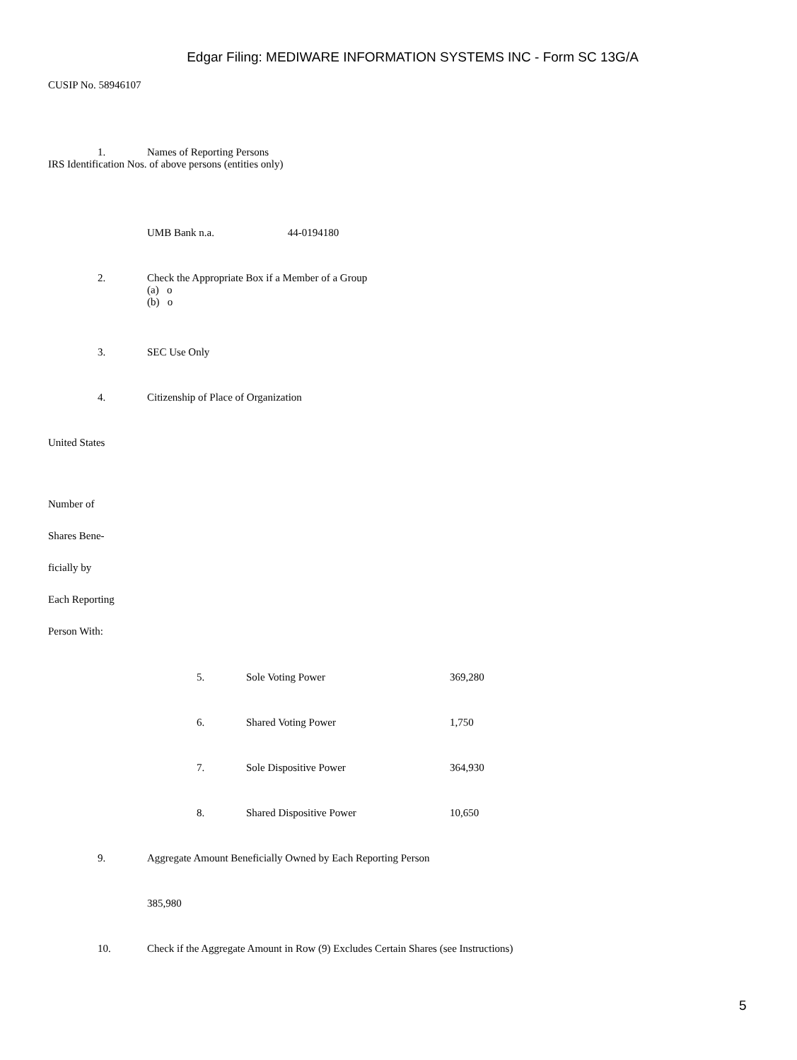Edgar Filing: MEDIWARE INFORMATION SYSTEMS INC - Form SC 13G/A
CUSIP No. 58946107
1. Names of Reporting Persons
IRS Identification Nos. of above persons (entities only)
UMB Bank n.a. 44-0194180
2. Check the Appropriate Box if a Member of a Group
(a) o
(b) o
3. SEC Use Only
4. Citizenship of Place of Organization
United States
Number of
Shares Bene-
ficially by
Each Reporting
Person With:
5. Sole Voting Power 369,280
6. Shared Voting Power 1,750
7. Sole Dispositive Power 364,930
8. Shared Dispositive Power 10,650
9. Aggregate Amount Beneficially Owned by Each Reporting Person
385,980
10. Check if the Aggregate Amount in Row (9) Excludes Certain Shares (see Instructions)
5